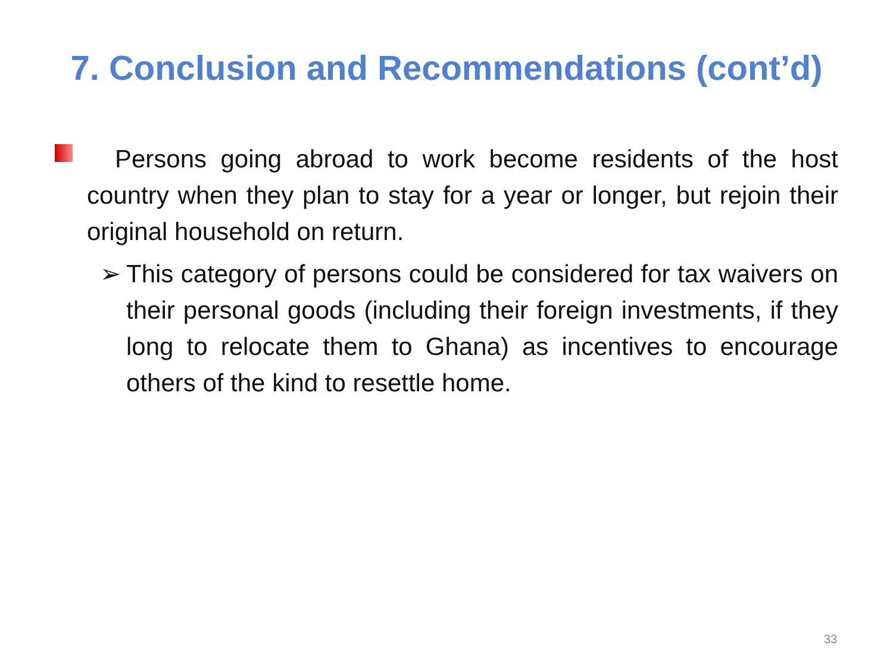7. Conclusion and Recommendations (cont’d)
Persons going abroad to work become residents of the host country when they plan to stay for a year or longer, but rejoin their original household on return.
➢ This category of persons could be considered for tax waivers on their personal goods (including their foreign investments, if they long to relocate them to Ghana) as incentives to encourage others of the kind to resettle home.
33